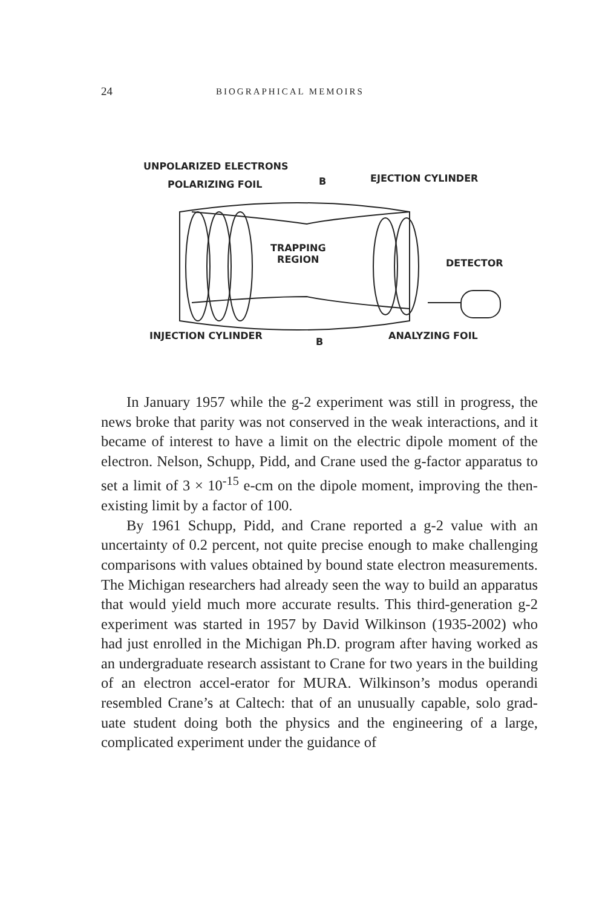24 BIOGRAPHICAL MEMOIRS
UNPOLARIZED ELECTRONS
POLARIZING FOIL B EJECTION CYLINDER
TRAPPING
REGION DETECTOR
INJECTION CYLINDER
B
ANALYZING FOIL
In January 1957 while the g-2 experiment was still in progress, the news broke that parity was not conserved in the weak interactions, and it became of interest to have a limit on the electric dipole moment of the electron. Nelson, Schupp, Pidd, and Crane used the g-factor apparatus to set a limit of 3 × 10<sup>-15</sup> e-cm on the dipole moment, improving the then-existing limit by a factor of 100.
By 1961 Schupp, Pidd, and Crane reported a g-2 value with an uncertainty of 0.2 percent, not quite precise enough to make challenging comparisons with values obtained by bound state electron measurements. The Michigan researchers had already seen the way to build an apparatus that would yield much more accurate results. This third-generation g-2 experiment was started in 1957 by David Wilkinson (1935-2002) who had just enrolled in the Michigan Ph.D. program after having worked as an undergraduate research assistant to Crane for two years in the building of an electron accel-erator for MURA. Wilkinson’s modus operandi resembled Crane’s at Caltech: that of an unusually capable, solo grad-uate student doing both the physics and the engineering of a large, complicated experiment under the guidance of